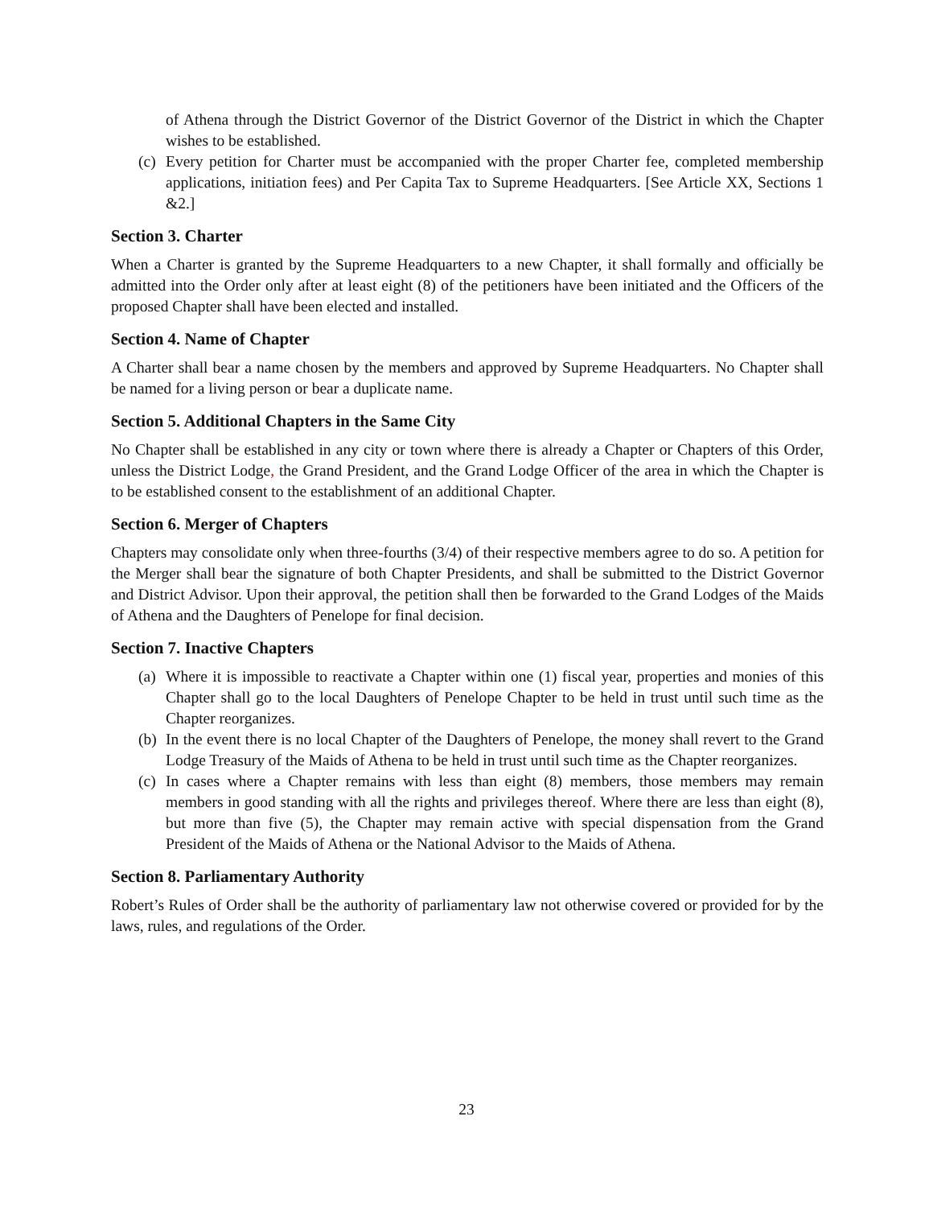of Athena through the District Governor of the District Governor of the District in which the Chapter wishes to be established.
(c) Every petition for Charter must be accompanied with the proper Charter fee, completed membership applications, initiation fees) and Per Capita Tax to Supreme Headquarters. [See Article XX, Sections 1 &2.]
Section 3. Charter
When a Charter is granted by the Supreme Headquarters to a new Chapter, it shall formally and officially be admitted into the Order only after at least eight (8) of the petitioners have been initiated and the Officers of the proposed Chapter shall have been elected and installed.
Section 4. Name of Chapter
A Charter shall bear a name chosen by the members and approved by Supreme Headquarters. No Chapter shall be named for a living person or bear a duplicate name.
Section 5. Additional Chapters in the Same City
No Chapter shall be established in any city or town where there is already a Chapter or Chapters of this Order, unless the District Lodge, the Grand President, and the Grand Lodge Officer of the area in which the Chapter is to be established consent to the establishment of an additional Chapter.
Section 6. Merger of Chapters
Chapters may consolidate only when three-fourths (3/4) of their respective members agree to do so. A petition for the Merger shall bear the signature of both Chapter Presidents, and shall be submitted to the District Governor and District Advisor. Upon their approval, the petition shall then be forwarded to the Grand Lodges of the Maids of Athena and the Daughters of Penelope for final decision.
Section 7. Inactive Chapters
(a) Where it is impossible to reactivate a Chapter within one (1) fiscal year, properties and monies of this Chapter shall go to the local Daughters of Penelope Chapter to be held in trust until such time as the Chapter reorganizes.
(b) In the event there is no local Chapter of the Daughters of Penelope, the money shall revert to the Grand Lodge Treasury of the Maids of Athena to be held in trust until such time as the Chapter reorganizes.
(c) In cases where a Chapter remains with less than eight (8) members, those members may remain members in good standing with all the rights and privileges thereof. Where there are less than eight (8), but more than five (5), the Chapter may remain active with special dispensation from the Grand President of the Maids of Athena or the National Advisor to the Maids of Athena.
Section 8. Parliamentary Authority
Robert’s Rules of Order shall be the authority of parliamentary law not otherwise covered or provided for by the laws, rules, and regulations of the Order.
23